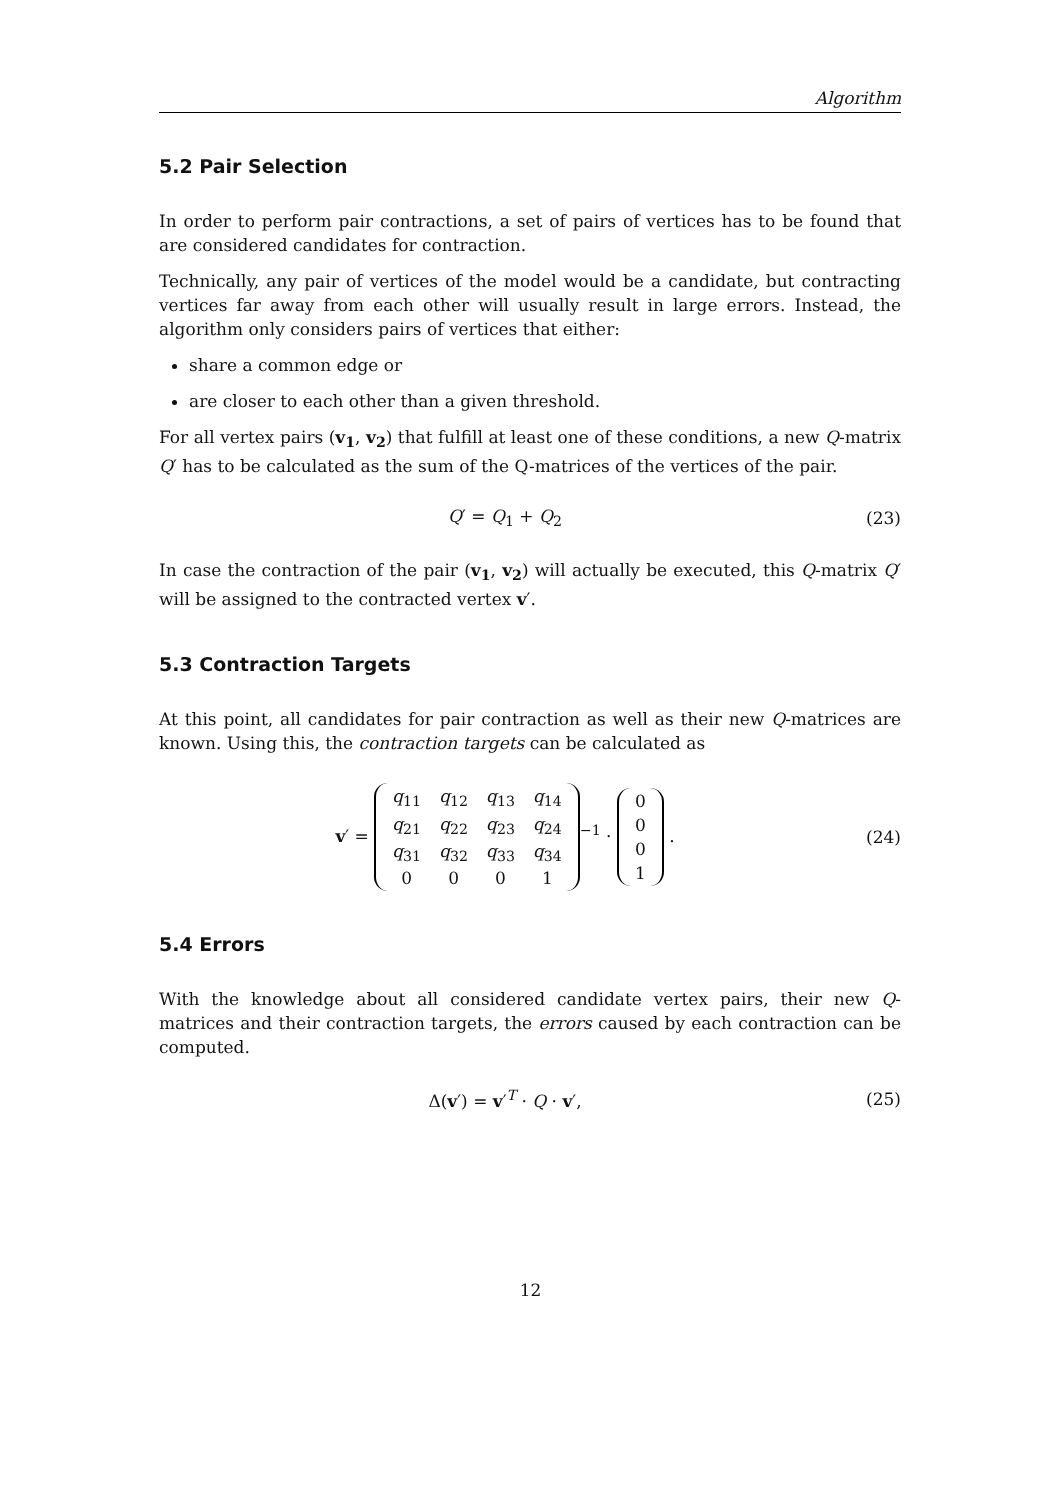Algorithm
5.2 Pair Selection
In order to perform pair contractions, a set of pairs of vertices has to be found that are considered candidates for contraction.
Technically, any pair of vertices of the model would be a candidate, but contracting vertices far away from each other will usually result in large errors. Instead, the algorithm only considers pairs of vertices that either:
share a common edge or
are closer to each other than a given threshold.
For all vertex pairs (v<sub>1</sub>, v<sub>2</sub>) that fulfill at least one of these conditions, a new Q-matrix Q′ has to be calculated as the sum of the Q-matrices of the vertices of the pair.
Q′ = Q<sub>1</sub> + Q<sub>2</sub> (23)
In case the contraction of the pair (v<sub>1</sub>, v<sub>2</sub>) will actually be executed, this Q-matrix Q′ will be assigned to the contracted vertex v′.
5.3 Contraction Targets
At this point, all candidates for pair contraction as well as their new Q-matrices are known. Using this, the contraction targets can be calculated as
v′ =
| q<sub>11</sub> | q<sub>12</sub> | q<sub>13</sub> | q<sub>14</sub> |
| q<sub>21</sub> | q<sub>22</sub> | q<sub>23</sub> | q<sub>24</sub> |
| q<sub>31</sub> | q<sub>32</sub> | q<sub>33</sub> | q<sub>34</sub> |
| 0 | 0 | 0 | 1 |
<sup>−1</sup> ·
| 0 |
| 0 |
| 0 |
| 1 |
.
(24)
5.4 Errors
With the knowledge about all considered candidate vertex pairs, their new Q-matrices and their contraction targets, the errors caused by each contraction can be computed.
Δ(v′) = v′<sup>T</sup> · Q · v′, (25)
12